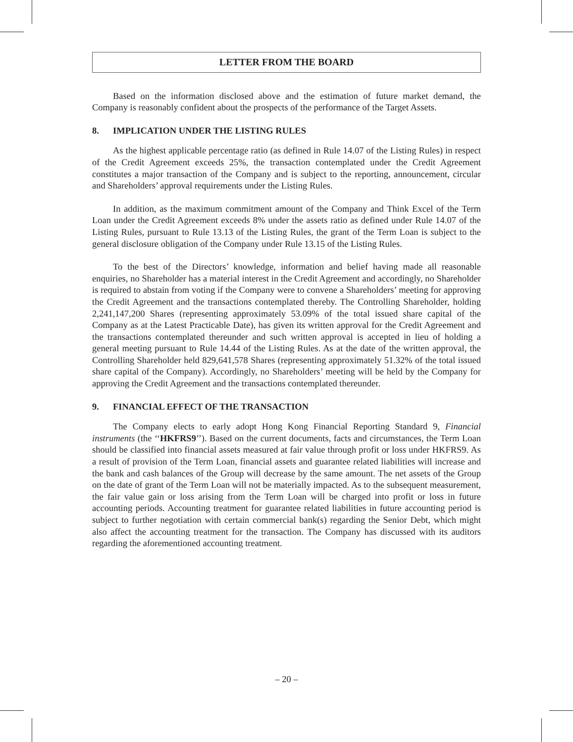LETTER FROM THE BOARD
Based on the information disclosed above and the estimation of future market demand, the Company is reasonably confident about the prospects of the performance of the Target Assets.
8. IMPLICATION UNDER THE LISTING RULES
As the highest applicable percentage ratio (as defined in Rule 14.07 of the Listing Rules) in respect of the Credit Agreement exceeds 25%, the transaction contemplated under the Credit Agreement constitutes a major transaction of the Company and is subject to the reporting, announcement, circular and Shareholders’ approval requirements under the Listing Rules.
In addition, as the maximum commitment amount of the Company and Think Excel of the Term Loan under the Credit Agreement exceeds 8% under the assets ratio as defined under Rule 14.07 of the Listing Rules, pursuant to Rule 13.13 of the Listing Rules, the grant of the Term Loan is subject to the general disclosure obligation of the Company under Rule 13.15 of the Listing Rules.
To the best of the Directors’ knowledge, information and belief having made all reasonable enquiries, no Shareholder has a material interest in the Credit Agreement and accordingly, no Shareholder is required to abstain from voting if the Company were to convene a Shareholders’ meeting for approving the Credit Agreement and the transactions contemplated thereby. The Controlling Shareholder, holding 2,241,147,200 Shares (representing approximately 53.09% of the total issued share capital of the Company as at the Latest Practicable Date), has given its written approval for the Credit Agreement and the transactions contemplated thereunder and such written approval is accepted in lieu of holding a general meeting pursuant to Rule 14.44 of the Listing Rules. As at the date of the written approval, the Controlling Shareholder held 829,641,578 Shares (representing approximately 51.32% of the total issued share capital of the Company). Accordingly, no Shareholders’ meeting will be held by the Company for approving the Credit Agreement and the transactions contemplated thereunder.
9. FINANCIAL EFFECT OF THE TRANSACTION
The Company elects to early adopt Hong Kong Financial Reporting Standard 9, Financial instruments (the ‘‘HKFRS9’’). Based on the current documents, facts and circumstances, the Term Loan should be classified into financial assets measured at fair value through profit or loss under HKFRS9. As a result of provision of the Term Loan, financial assets and guarantee related liabilities will increase and the bank and cash balances of the Group will decrease by the same amount. The net assets of the Group on the date of grant of the Term Loan will not be materially impacted. As to the subsequent measurement, the fair value gain or loss arising from the Term Loan will be charged into profit or loss in future accounting periods. Accounting treatment for guarantee related liabilities in future accounting period is subject to further negotiation with certain commercial bank(s) regarding the Senior Debt, which might also affect the accounting treatment for the transaction. The Company has discussed with its auditors regarding the aforementioned accounting treatment.
– 20 –